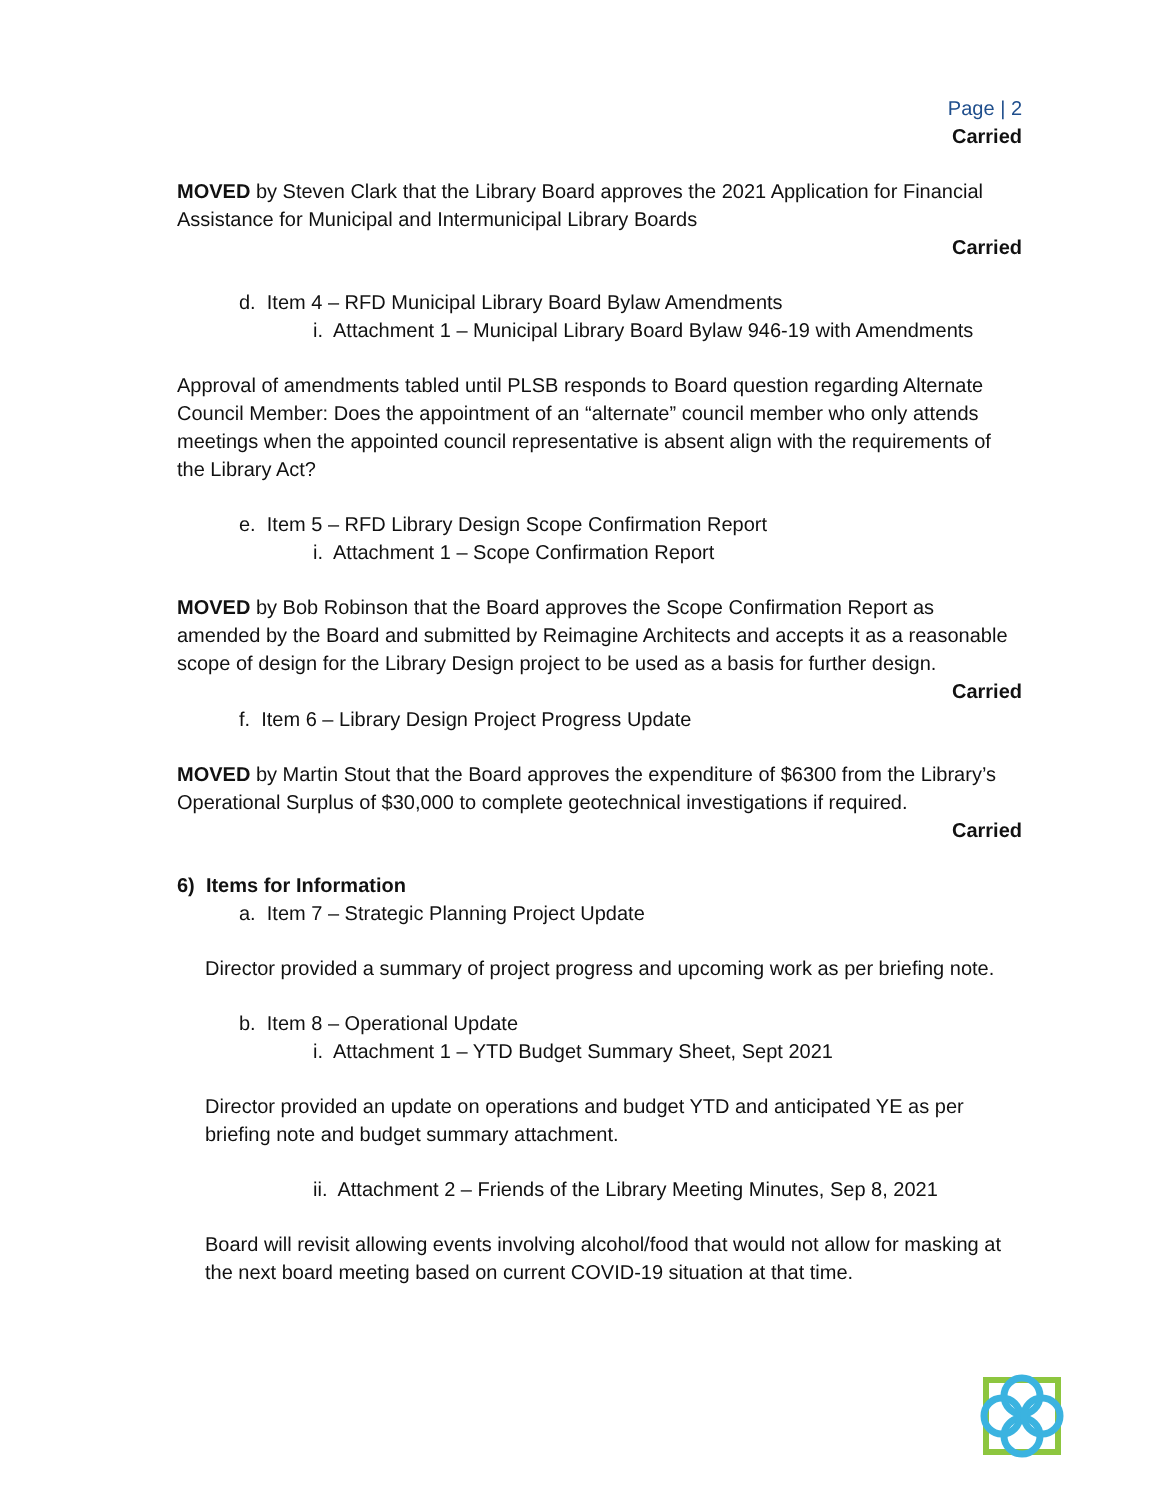Page | 2
Carried
MOVED by Steven Clark that the Library Board approves the 2021 Application for Financial Assistance for Municipal and Intermunicipal Library Boards
Carried
d. Item 4 – RFD Municipal Library Board Bylaw Amendments
i. Attachment 1 – Municipal Library Board Bylaw 946-19 with Amendments
Approval of amendments tabled until PLSB responds to Board question regarding Alternate Council Member: Does the appointment of an “alternate” council member who only attends meetings when the appointed council representative is absent align with the requirements of the Library Act?
e. Item 5 – RFD Library Design Scope Confirmation Report
i. Attachment 1 – Scope Confirmation Report
MOVED by Bob Robinson that the Board approves the Scope Confirmation Report as amended by the Board and submitted by Reimagine Architects and accepts it as a reasonable scope of design for the Library Design project to be used as a basis for further design.
Carried
f. Item 6 – Library Design Project Progress Update
MOVED by Martin Stout that the Board approves the expenditure of $6300 from the Library’s Operational Surplus of $30,000 to complete geotechnical investigations if required.
Carried
6) Items for Information
a. Item 7 – Strategic Planning Project Update
Director provided a summary of project progress and upcoming work as per briefing note.
b. Item 8 – Operational Update
i. Attachment 1 – YTD Budget Summary Sheet, Sept 2021
Director provided an update on operations and budget YTD and anticipated YE as per briefing note and budget summary attachment.
ii. Attachment 2 – Friends of the Library Meeting Minutes, Sep 8, 2021
Board will revisit allowing events involving alcohol/food that would not allow for masking at the next board meeting based on current COVID-19 situation at that time.